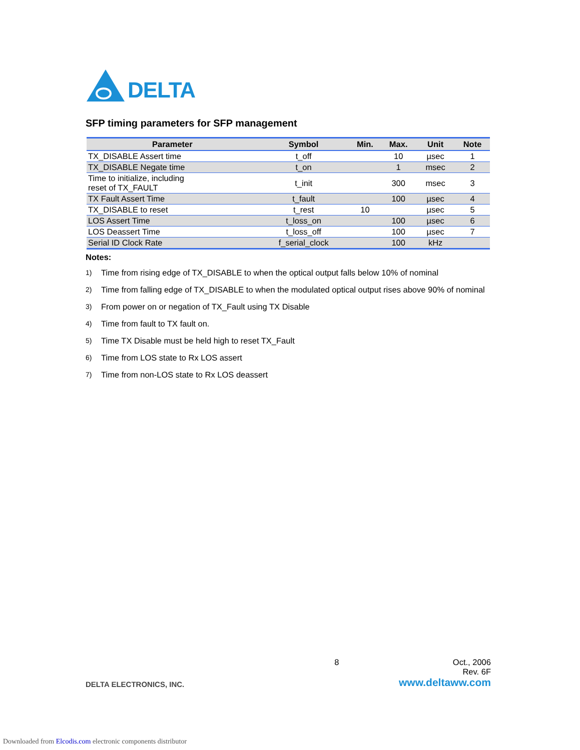DELTA
SFP timing parameters for SFP management
| Parameter | Symbol | Min. | Max. | Unit | Note |
| --- | --- | --- | --- | --- | --- |
| TX_DISABLE Assert time | t_off | | 10 | µsec | 1 |
| TX_DISABLE Negate time | t_on | | 1 | msec | 2 |
| Time to initialize, including reset of TX_FAULT | t_init | | 300 | msec | 3 |
| TX Fault Assert Time | t_fault | | 100 | µsec | 4 |
| TX_DISABLE to reset | t_rest | 10 | | µsec | 5 |
| LOS Assert Time | t_loss_on | | 100 | µsec | 6 |
| LOS Deassert Time | t_loss_off | | 100 | µsec | 7 |
| Serial ID Clock Rate | f_serial_clock | | 100 | kHz | |
Notes:
1)
Time from rising edge of TX_DISABLE to when the optical output falls below 10% of nominal
2)
Time from falling edge of TX_DISABLE to when the modulated optical output rises above 90% of nominal
3)
From power on or negation of TX_Fault using TX Disable
4)
Time from fault to TX fault on.
5)
Time TX Disable must be held high to reset TX_Fault
6)
Time from LOS state to Rx LOS assert
7)
Time from non-LOS state to Rx LOS deassert
8 Oct., 2006
Rev. 6F
DELTA ELECTRONICS, INC. www.deltaww.com
Downloaded from Elcodis.com electronic components distributor